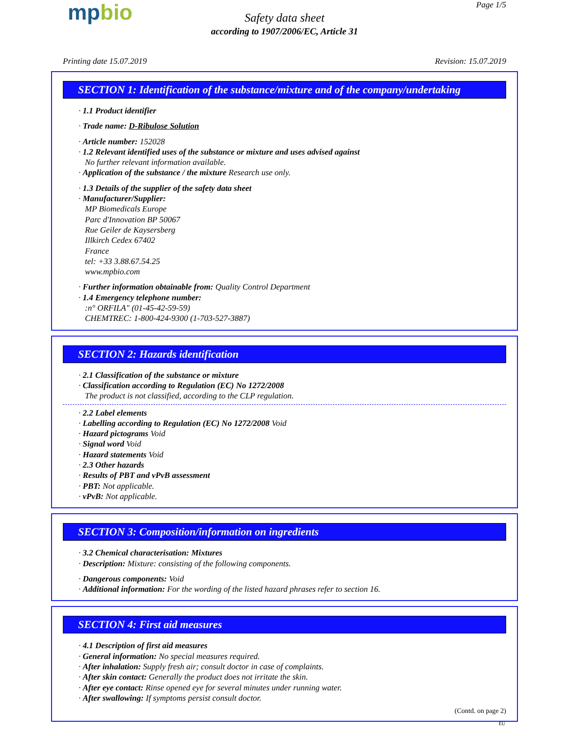mpbio Page 1/5
Safety data sheet
according to 1907/2006/EC, Article 31
Printing date 15.07.2019 Revision: 15.07.2019
SECTION 1: Identification of the substance/mixture and of the company/undertaking
· 1.1 Product identifier
· Trade name: D-Ribulose Solution
· Article number: 152028
· 1.2 Relevant identified uses of the substance or mixture and uses advised against
No further relevant information available.
· Application of the substance / the mixture Research use only.
· 1.3 Details of the supplier of the safety data sheet
· Manufacturer/Supplier:
MP Biomedicals Europe
Parc d'Innovation BP 50067
Rue Geiler de Kaysersberg
Illkirch Cedex 67402
France
tel: +33 3.88.67.54.25
www.mpbio.com
· Further information obtainable from: Quality Control Department
· 1.4 Emergency telephone number:
:n° ORFILA" (01-45-42-59-59)
CHEMTREC: 1-800-424-9300 (1-703-527-3887)
SECTION 2: Hazards identification
· 2.1 Classification of the substance or mixture
· Classification according to Regulation (EC) No 1272/2008
The product is not classified, according to the CLP regulation.
· 2.2 Label elements
· Labelling according to Regulation (EC) No 1272/2008 Void
· Hazard pictograms Void
· Signal word Void
· Hazard statements Void
· 2.3 Other hazards
· Results of PBT and vPvB assessment
· PBT: Not applicable.
· vPvB: Not applicable.
SECTION 3: Composition/information on ingredients
· 3.2 Chemical characterisation: Mixtures
· Description: Mixture: consisting of the following components.
· Dangerous components: Void
· Additional information: For the wording of the listed hazard phrases refer to section 16.
SECTION 4: First aid measures
· 4.1 Description of first aid measures
· General information: No special measures required.
· After inhalation: Supply fresh air; consult doctor in case of complaints.
· After skin contact: Generally the product does not irritate the skin.
· After eye contact: Rinse opened eye for several minutes under running water.
· After swallowing: If symptoms persist consult doctor.
(Contd. on page 2)
EU